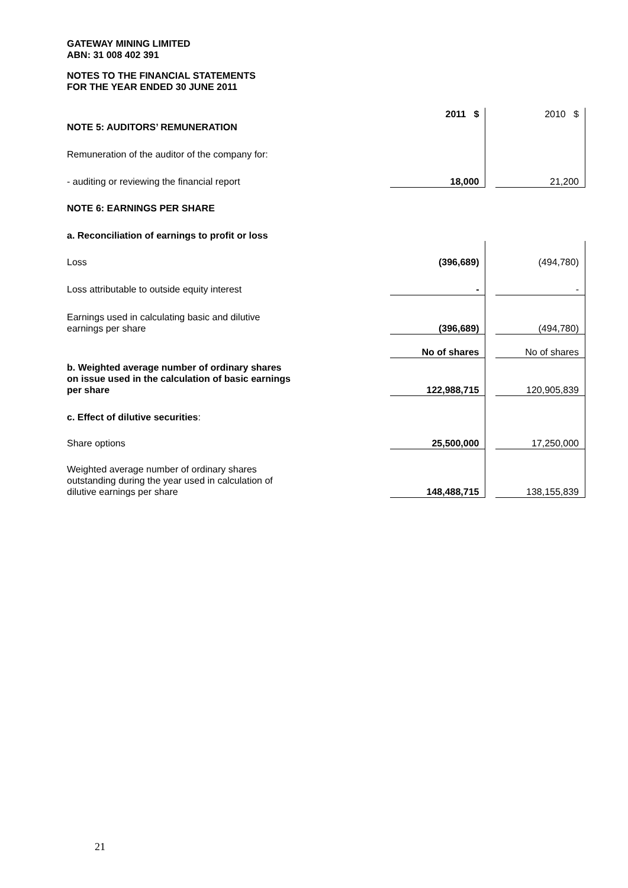GATEWAY MINING LIMITED
ABN: 31 008 402 391
NOTES TO THE FINANCIAL STATEMENTS
FOR THE YEAR ENDED 30 JUNE 2011
| | 2011 $ | | 2010 $ |
| NOTE 5: AUDITORS’ REMUNERATION | | | |
| Remuneration of the auditor of the company for: | | | |
| - auditing or reviewing the financial report | 18,000 | | 21,200 |
| NOTE 6: EARNINGS PER SHARE | | | |
| a. Reconciliation of earnings to profit or loss | | | |
| Loss | (396,689) | | (494,780) |
| Loss attributable to outside equity interest | - | | - |
| Earnings used in calculating basic and dilutive earnings per share | (396,689) | | (494,780) |
| | No of shares | | No of shares |
| b. Weighted average number of ordinary shares on issue used in the calculation of basic earnings per share | 122,988,715 | | 120,905,839 |
| c. Effect of dilutive securities : | | | |
| Share options | 25,500,000 | | 17,250,000 |
| Weighted average number of ordinary shares outstanding during the year used in calculation of dilutive earnings per share | 148,488,715 | | 138,155,839 |
21